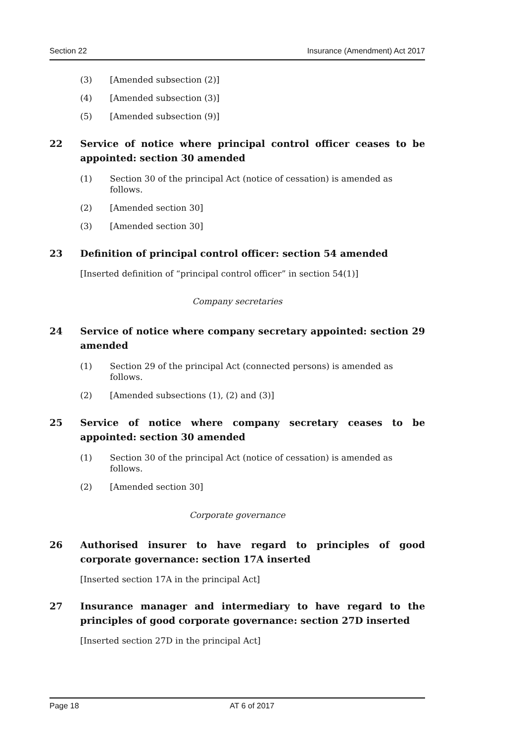Section 22 Insurance (Amendment) Act 2017
(3) [Amended subsection (2)]
(4) [Amended subsection (3)]
(5) [Amended subsection (9)]
22 Service of notice where principal control officer ceases to be appointed: section 30 amended
(1) Section 30 of the principal Act (notice of cessation) is amended as follows.
(2) [Amended section 30]
(3) [Amended section 30]
23 Definition of principal control officer: section 54 amended
[Inserted definition of “principal control officer” in section 54(1)]
Company secretaries
24 Service of notice where company secretary appointed: section 29 amended
(1) Section 29 of the principal Act (connected persons) is amended as follows.
(2) [Amended subsections (1), (2) and (3)]
25 Service of notice where company secretary ceases to be appointed: section 30 amended
(1) Section 30 of the principal Act (notice of cessation) is amended as follows.
(2) [Amended section 30]
Corporate governance
26 Authorised insurer to have regard to principles of good corporate governance: section 17A inserted
[Inserted section 17A in the principal Act]
27 Insurance manager and intermediary to have regard to the principles of good corporate governance: section 27D inserted
[Inserted section 27D in the principal Act]
Page 18 AT 6 of 2017